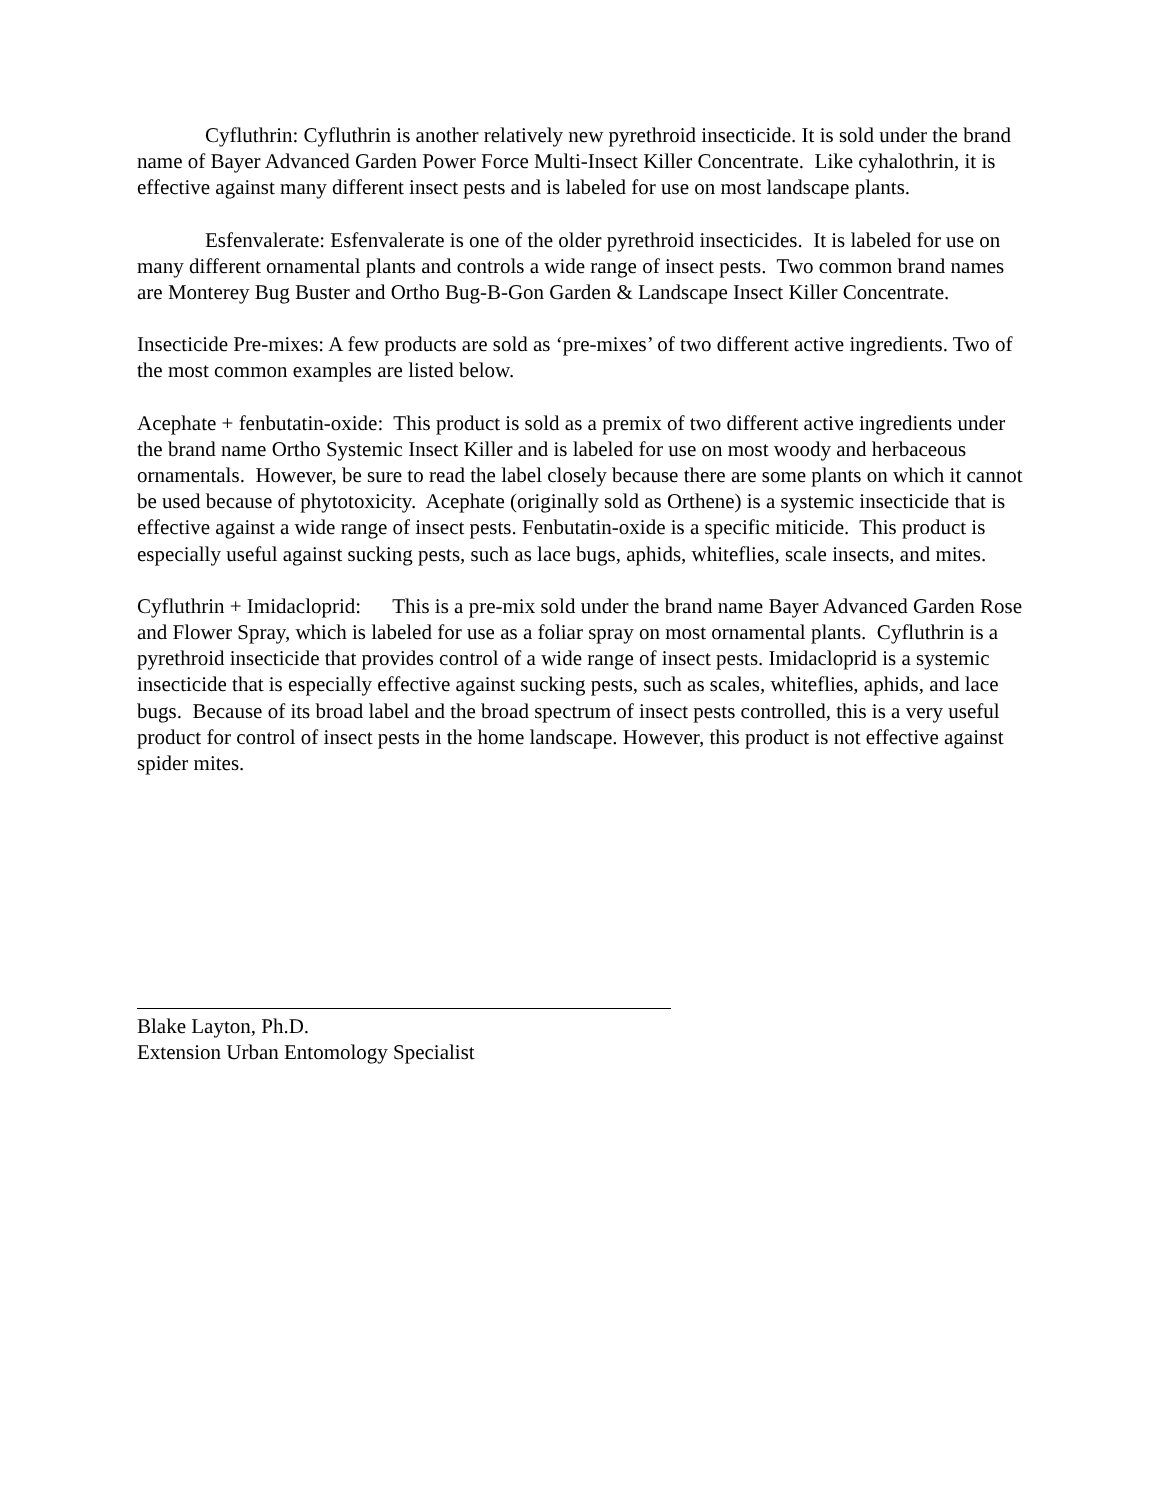Cyfluthrin: Cyfluthrin is another relatively new pyrethroid insecticide. It is sold under the brand name of Bayer Advanced Garden Power Force Multi-Insect Killer Concentrate. Like cyhalothrin, it is effective against many different insect pests and is labeled for use on most landscape plants.
Esfenvalerate: Esfenvalerate is one of the older pyrethroid insecticides. It is labeled for use on many different ornamental plants and controls a wide range of insect pests. Two common brand names are Monterey Bug Buster and Ortho Bug-B-Gon Garden & Landscape Insect Killer Concentrate.
Insecticide Pre-mixes: A few products are sold as ‘pre-mixes’ of two different active ingredients. Two of the most common examples are listed below.
Acephate + fenbutatin-oxide: This product is sold as a premix of two different active ingredients under the brand name Ortho Systemic Insect Killer and is labeled for use on most woody and herbaceous ornamentals. However, be sure to read the label closely because there are some plants on which it cannot be used because of phytotoxicity. Acephate (originally sold as Orthene) is a systemic insecticide that is effective against a wide range of insect pests. Fenbutatin-oxide is a specific miticide. This product is especially useful against sucking pests, such as lace bugs, aphids, whiteflies, scale insects, and mites.
Cyfluthrin + Imidacloprid: This is a pre-mix sold under the brand name Bayer Advanced Garden Rose and Flower Spray, which is labeled for use as a foliar spray on most ornamental plants. Cyfluthrin is a pyrethroid insecticide that provides control of a wide range of insect pests. Imidacloprid is a systemic insecticide that is especially effective against sucking pests, such as scales, whiteflies, aphids, and lace bugs. Because of its broad label and the broad spectrum of insect pests controlled, this is a very useful product for control of insect pests in the home landscape. However, this product is not effective against spider mites.
Blake Layton, Ph.D.
Extension Urban Entomology Specialist